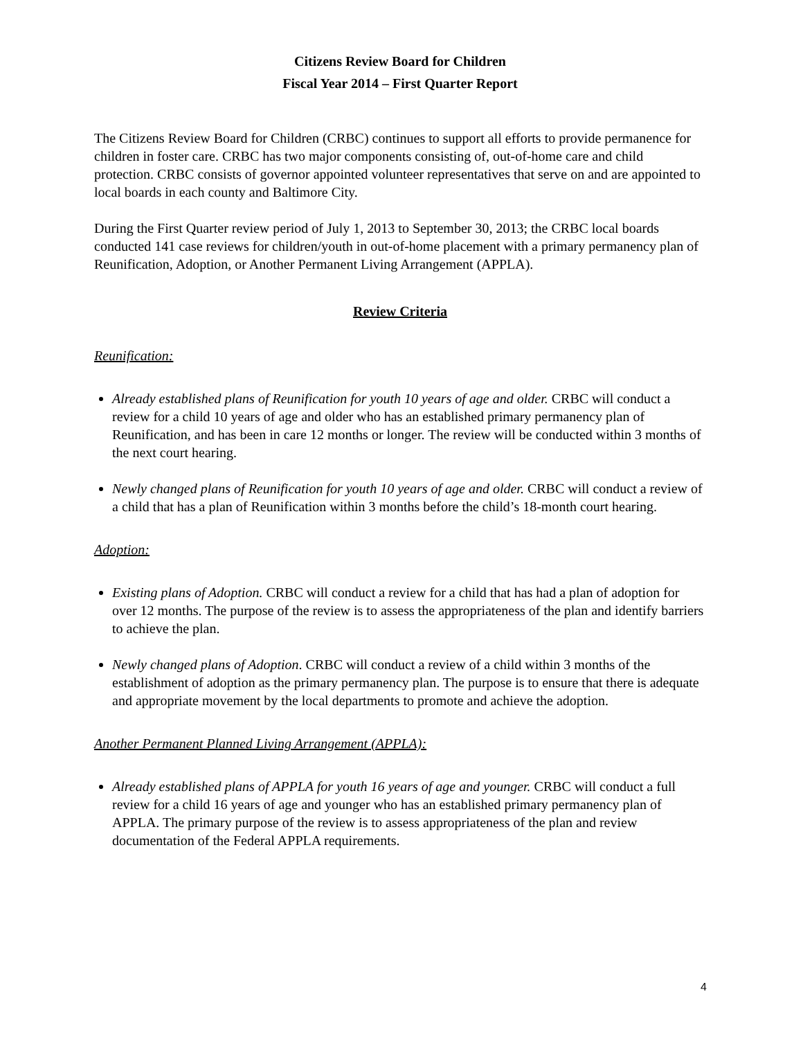Citizens Review Board for Children
Fiscal Year 2014 – First Quarter Report
The Citizens Review Board for Children (CRBC) continues to support all efforts to provide permanence for children in foster care. CRBC has two major components consisting of, out-of-home care and child protection. CRBC consists of governor appointed volunteer representatives that serve on and are appointed to local boards in each county and Baltimore City.
During the First Quarter review period of July 1, 2013 to September 30, 2013; the CRBC local boards conducted 141 case reviews for children/youth in out-of-home placement with a primary permanency plan of Reunification, Adoption, or Another Permanent Living Arrangement (APPLA).
Review Criteria
Reunification:
Already established plans of Reunification for youth 10 years of age and older. CRBC will conduct a review for a child 10 years of age and older who has an established primary permanency plan of Reunification, and has been in care 12 months or longer. The review will be conducted within 3 months of the next court hearing.
Newly changed plans of Reunification for youth 10 years of age and older. CRBC will conduct a review of a child that has a plan of Reunification within 3 months before the child’s 18-month court hearing.
Adoption:
Existing plans of Adoption. CRBC will conduct a review for a child that has had a plan of adoption for over 12 months. The purpose of the review is to assess the appropriateness of the plan and identify barriers to achieve the plan.
Newly changed plans of Adoption. CRBC will conduct a review of a child within 3 months of the establishment of adoption as the primary permanency plan. The purpose is to ensure that there is adequate and appropriate movement by the local departments to promote and achieve the adoption.
Another Permanent Planned Living Arrangement (APPLA):
Already established plans of APPLA for youth 16 years of age and younger. CRBC will conduct a full review for a child 16 years of age and younger who has an established primary permanency plan of APPLA. The primary purpose of the review is to assess appropriateness of the plan and review documentation of the Federal APPLA requirements.
4